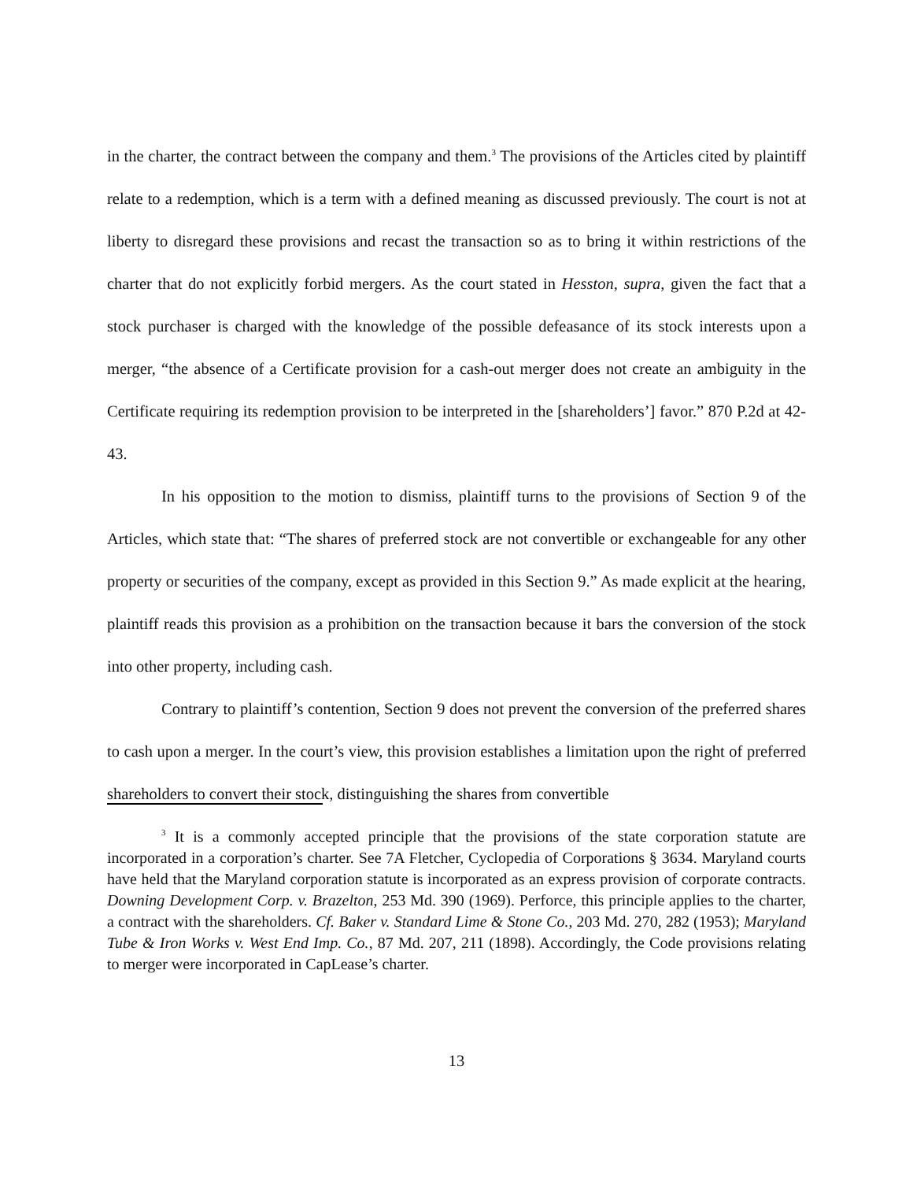in the charter, the contract between the company and them.<sup>3</sup> The provisions of the Articles cited by plaintiff relate to a redemption, which is a term with a defined meaning as discussed previously. The court is not at liberty to disregard these provisions and recast the transaction so as to bring it within restrictions of the charter that do not explicitly forbid mergers. As the court stated in Hesston, supra, given the fact that a stock purchaser is charged with the knowledge of the possible defeasance of its stock interests upon a merger, “the absence of a Certificate provision for a cash-out merger does not create an ambiguity in the Certificate requiring its redemption provision to be interpreted in the [shareholders’] favor.” 870 P.2d at 42-43.
In his opposition to the motion to dismiss, plaintiff turns to the provisions of Section 9 of the Articles, which state that: “The shares of preferred stock are not convertible or exchangeable for any other property or securities of the company, except as provided in this Section 9.” As made explicit at the hearing, plaintiff reads this provision as a prohibition on the transaction because it bars the conversion of the stock into other property, including cash.
Contrary to plaintiff’s contention, Section 9 does not prevent the conversion of the preferred shares to cash upon a merger. In the court’s view, this provision establishes a limitation upon the right of preferred shareholders to convert their stock, distinguishing the shares from convertible
<sup>3</sup> It is a commonly accepted principle that the provisions of the state corporation statute are incorporated in a corporation’s charter. See 7A Fletcher, Cyclopedia of Corporations § 3634. Maryland courts have held that the Maryland corporation statute is incorporated as an express provision of corporate contracts. Downing Development Corp. v. Brazelton, 253 Md. 390 (1969). Perforce, this principle applies to the charter, a contract with the shareholders. Cf. Baker v. Standard Lime & Stone Co., 203 Md. 270, 282 (1953); Maryland Tube & Iron Works v. West End Imp. Co., 87 Md. 207, 211 (1898). Accordingly, the Code provisions relating to merger were incorporated in CapLease’s charter.
13